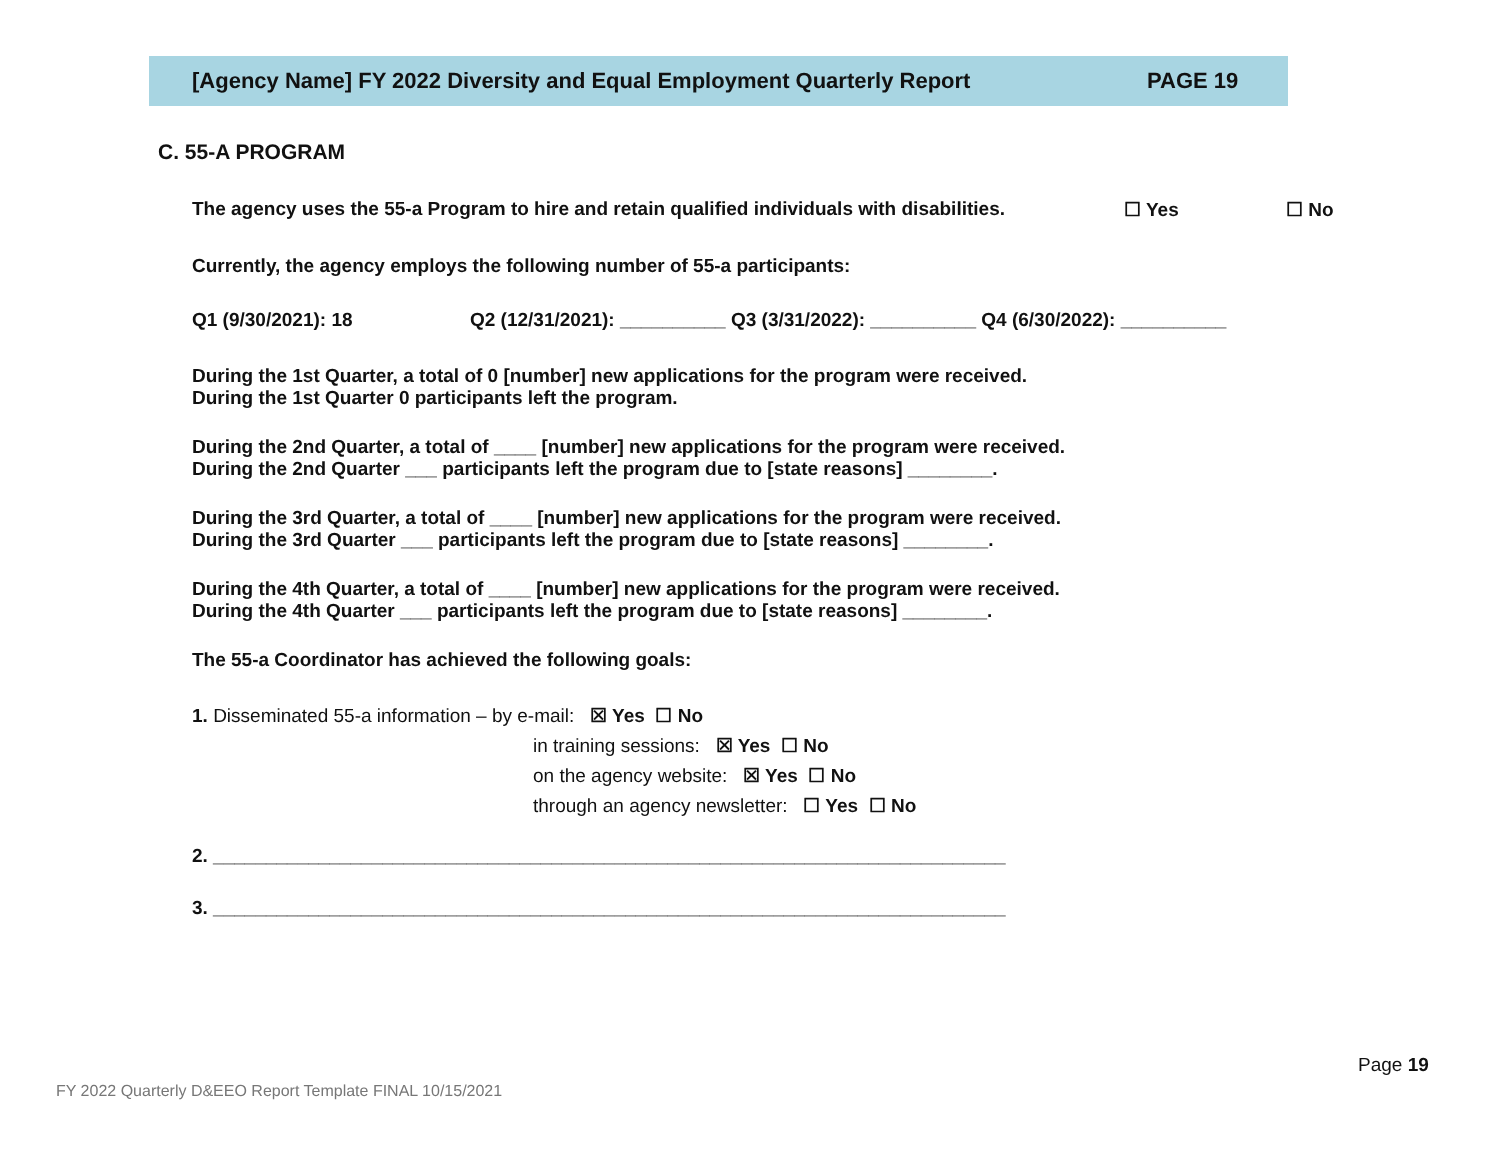[Agency Name] FY 2022 Diversity and Equal Employment Quarterly Report PAGE 19
C. 55-A PROGRAM
The agency uses the 55-a Program to hire and retain qualified individuals with disabilities. ☐ Yes ☐ No
Currently, the agency employs the following number of 55-a participants:
Q1 (9/30/2021): 18 Q2 (12/31/2021): __________ Q3 (3/31/2022): __________ Q4 (6/30/2022): __________
During the 1st Quarter, a total of 0 [number] new applications for the program were received.
During the 1st Quarter 0 participants left the program.
During the 2nd Quarter, a total of ____ [number] new applications for the program were received.
During the 2nd Quarter ___ participants left the program due to [state reasons] ________.
During the 3rd Quarter, a total of ____ [number] new applications for the program were received.
During the 3rd Quarter ___ participants left the program due to [state reasons] ________.
During the 4th Quarter, a total of ____ [number] new applications for the program were received.
During the 4th Quarter ___ participants left the program due to [state reasons] ________.
The 55-a Coordinator has achieved the following goals:
1. Disseminated 55-a information – by e-mail: ☒ Yes ☐ No
in training sessions: ☒ Yes ☐ No
on the agency website: ☒ Yes ☐ No
through an agency newsletter: ☐ Yes ☐ No
2. ___________________________________________________________________________
3. ___________________________________________________________________________
Page 19
FY 2022 Quarterly D&EEO Report Template FINAL 10/15/2021